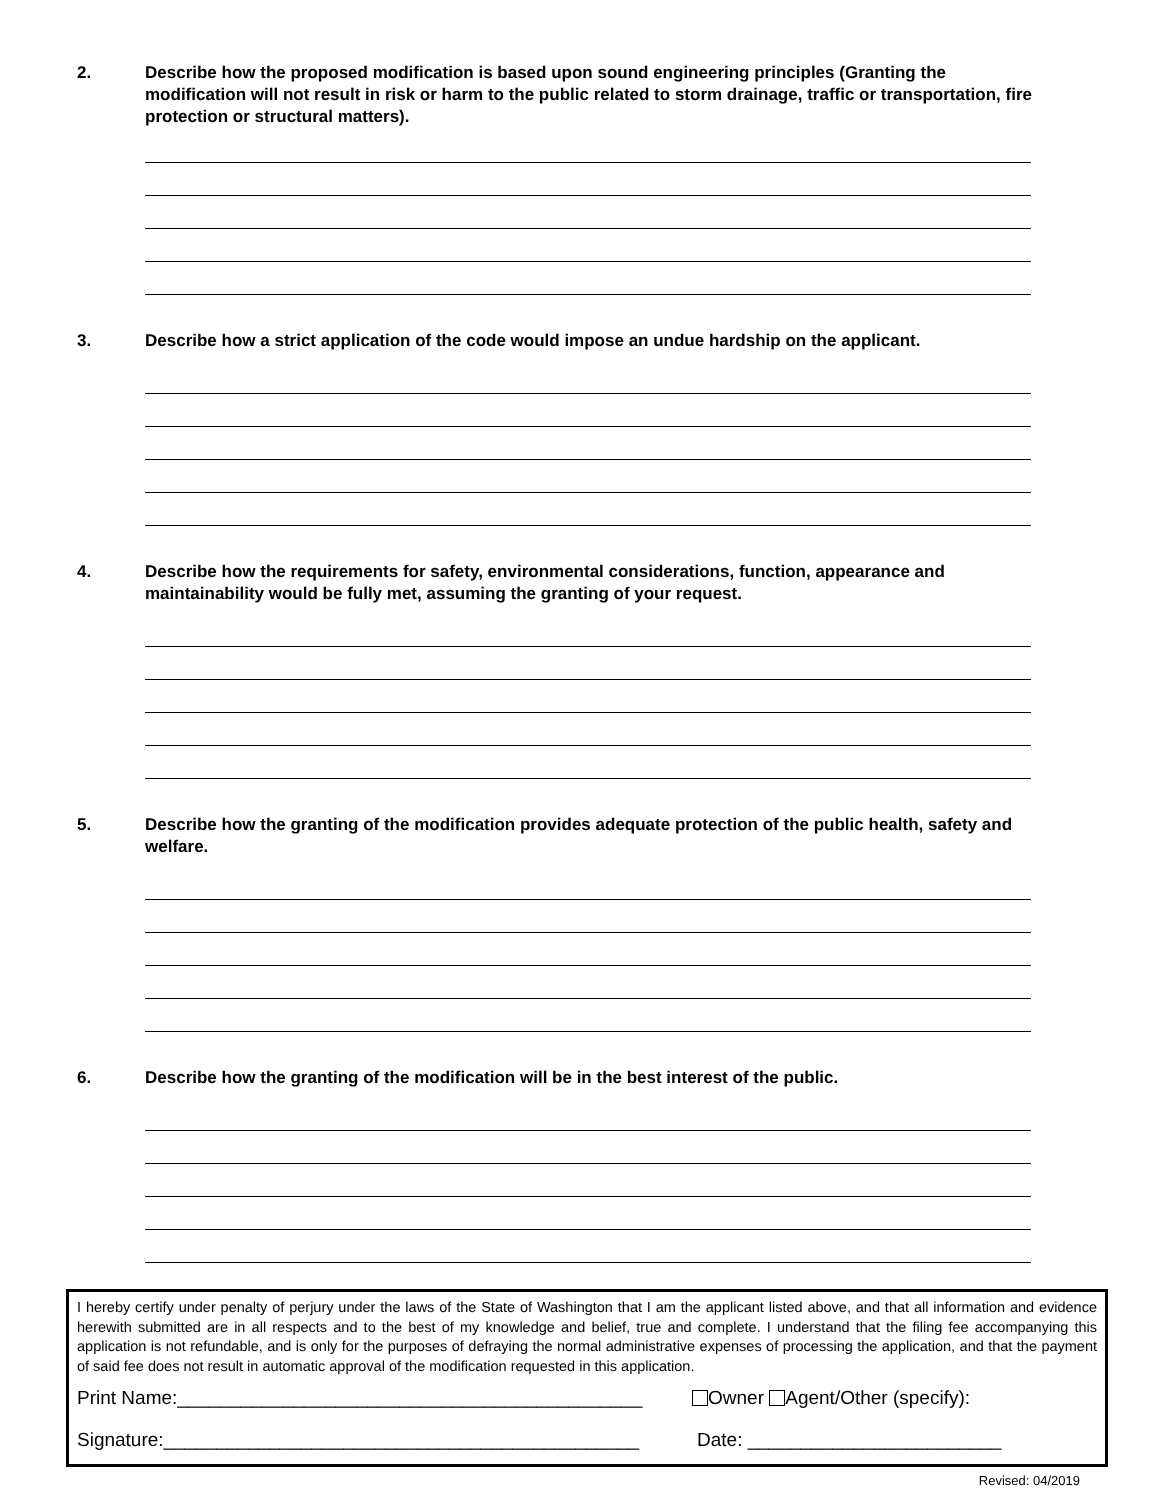2. Describe how the proposed modification is based upon sound engineering principles (Granting the modification will not result in risk or harm to the public related to storm drainage, traffic or transportation, fire protection or structural matters).
3. Describe how a strict application of the code would impose an undue hardship on the applicant.
4. Describe how the requirements for safety, environmental considerations, function, appearance and maintainability would be fully met, assuming the granting of your request.
5. Describe how the granting of the modification provides adequate protection of the public health, safety and welfare.
6. Describe how the granting of the modification will be in the best interest of the public.
I hereby certify under penalty of perjury under the laws of the State of Washington that I am the applicant listed above, and that all information and evidence herewith submitted are in all respects and to the best of my knowledge and belief, true and complete. I understand that the filing fee accompanying this application is not refundable, and is only for the purposes of defraying the normal administrative expenses of processing the application, and that the payment of said fee does not result in automatic approval of the modification requested in this application.
Print Name:____________________________________________ Owner Agent/Other (specify):
Signature:_____________________________________________ Date: ________________________
Revised: 04/2019